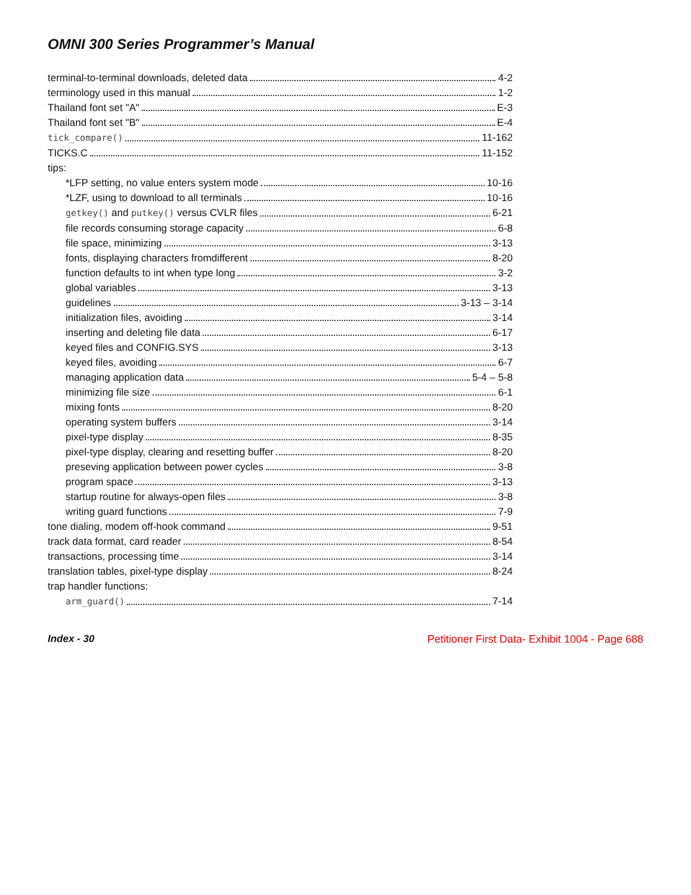OMNI 300 Series Programmer’s Manual
terminal-to-terminal downloads, deleted data 4-2
terminology used in this manual 1-2
Thailand font set "A" E-3
Thailand font set "B" E-4
tick_compare() 11-162
TICKS.C 11-152
tips:
*LFP setting, no value enters system mode 10-16
*LZF, using to download to all terminals 10-16
getkey() and putkey() versus CVLR files 6-21
file records consuming storage capacity 6-8
file space, minimizing 3-13
fonts, displaying characters fromdifferent 8-20
function defaults to int when type long 3-2
global variables 3-13
guidelines 3-13 – 3-14
initialization files, avoiding 3-14
inserting and deleting file data 6-17
keyed files and CONFIG.SYS 3-13
keyed files, avoiding 6-7
managing application data 5-4 – 5-8
minimizing file size 6-1
mixing fonts 8-20
operating system buffers 3-14
pixel-type display 8-35
pixel-type display, clearing and resetting buffer 8-20
preseving application between power cycles 3-8
program space 3-13
startup routine for always-open files 3-8
writing guard functions 7-9
tone dialing, modem off-hook command 9-51
track data format, card reader 8-54
transactions, processing time 3-14
translation tables, pixel-type display 8-24
trap handler functions:
arm_guard() 7-14
Index - 30 Petitioner First Data- Exhibit 1004 - Page 688